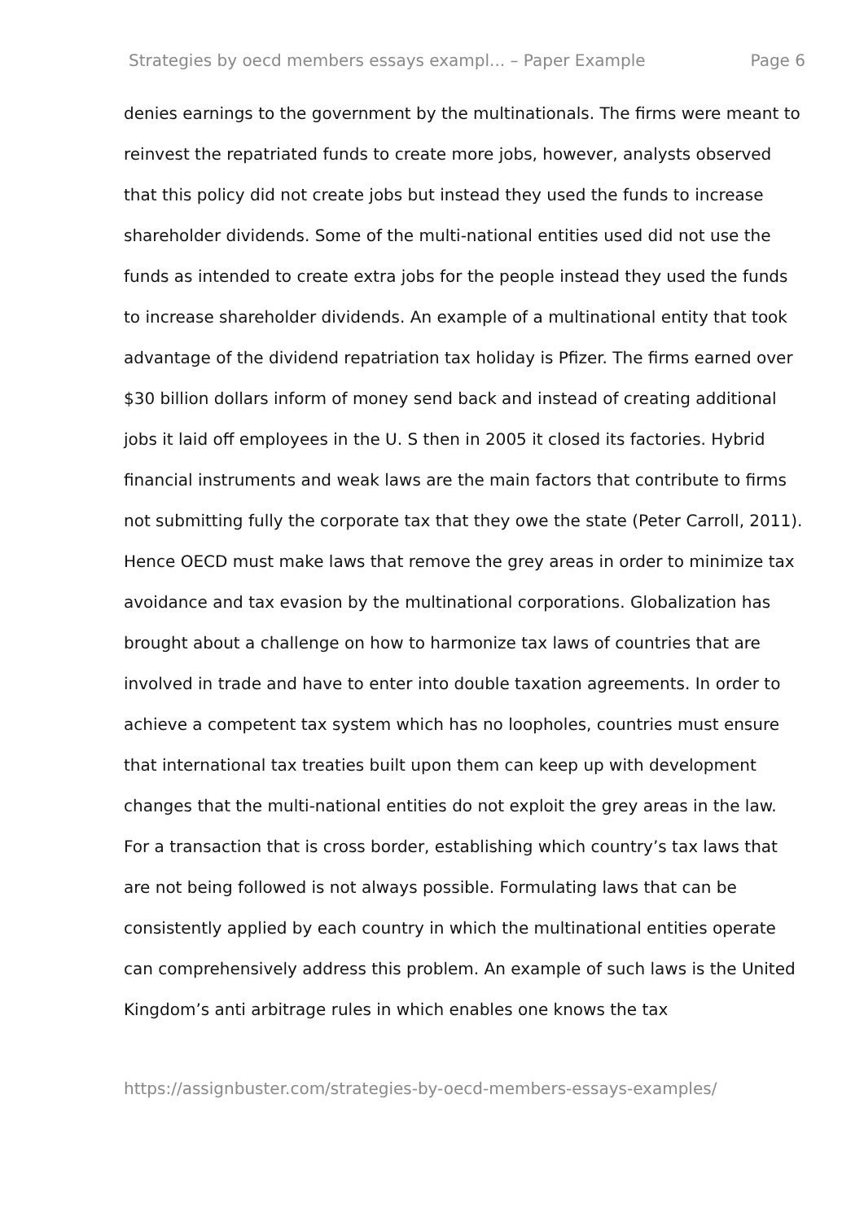Strategies by oecd members essays exampl... – Paper Example Page 6
denies earnings to the government by the multinationals. The firms were meant to reinvest the repatriated funds to create more jobs, however, analysts observed that this policy did not create jobs but instead they used the funds to increase shareholder dividends. Some of the multi-national entities used did not use the funds as intended to create extra jobs for the people instead they used the funds to increase shareholder dividends. An example of a multinational entity that took advantage of the dividend repatriation tax holiday is Pfizer. The firms earned over $30 billion dollars inform of money send back and instead of creating additional jobs it laid off employees in the U. S then in 2005 it closed its factories. Hybrid financial instruments and weak laws are the main factors that contribute to firms not submitting fully the corporate tax that they owe the state (Peter Carroll, 2011). Hence OECD must make laws that remove the grey areas in order to minimize tax avoidance and tax evasion by the multinational corporations. Globalization has brought about a challenge on how to harmonize tax laws of countries that are involved in trade and have to enter into double taxation agreements. In order to achieve a competent tax system which has no loopholes, countries must ensure that international tax treaties built upon them can keep up with development changes that the multi-national entities do not exploit the grey areas in the law. For a transaction that is cross border, establishing which country’s tax laws that are not being followed is not always possible. Formulating laws that can be consistently applied by each country in which the multinational entities operate can comprehensively address this problem. An example of such laws is the United Kingdom’s anti arbitrage rules in which enables one knows the tax
https://assignbuster.com/strategies-by-oecd-members-essays-examples/